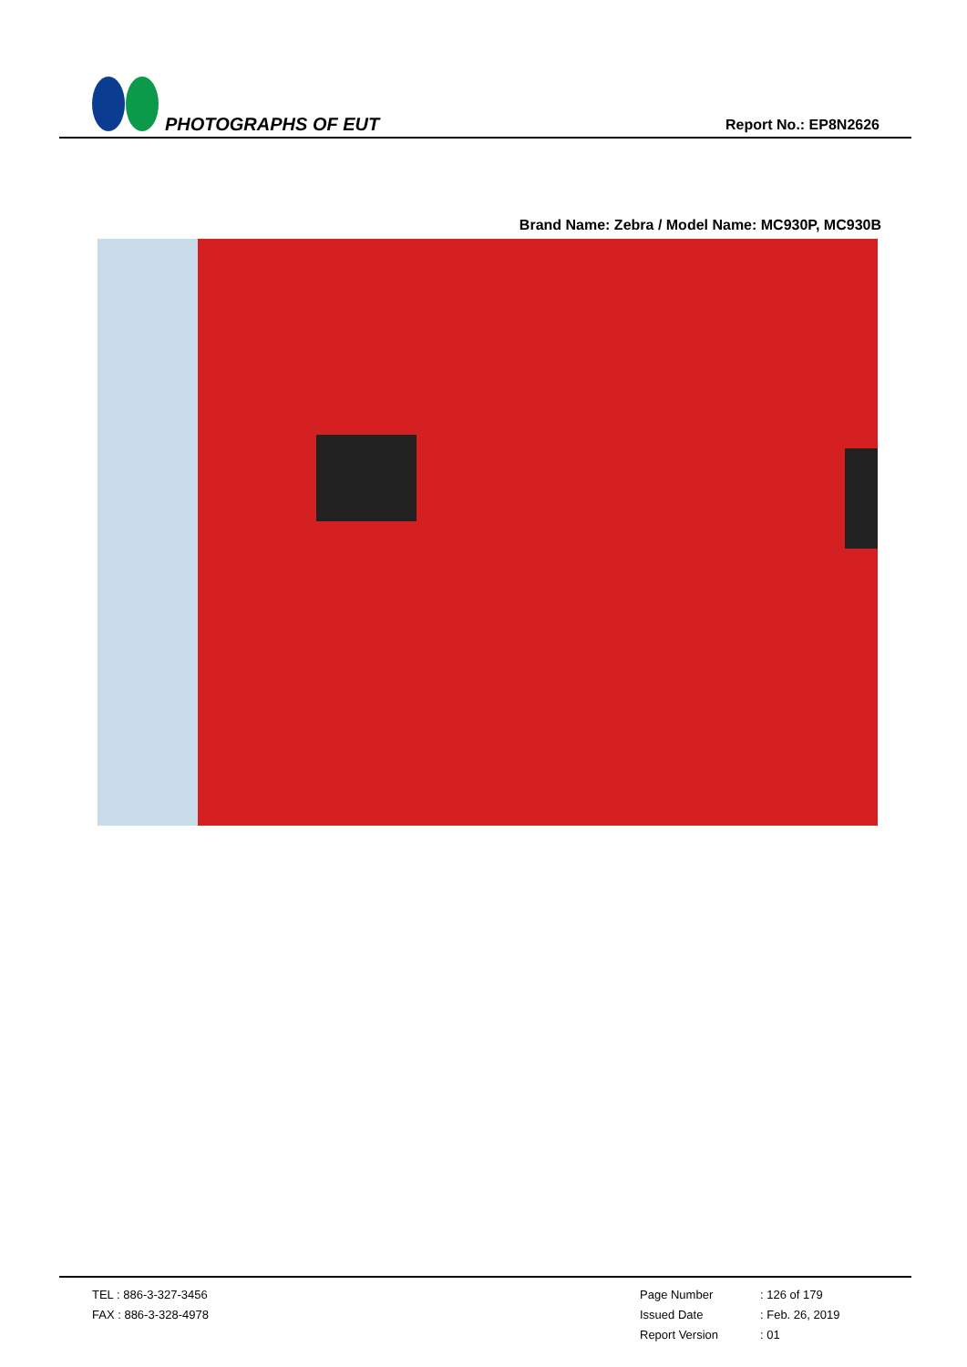PHOTOGRAPHS OF EUT
Report No.: EP8N2626
Brand Name: Zebra / Model Name: MC930P, MC930B
TEL : 886-3-327-3456
FAX : 886-3-328-4978
Page Number: 126 of 179
Issued Date: Feb. 26, 2019
Report Version: 01